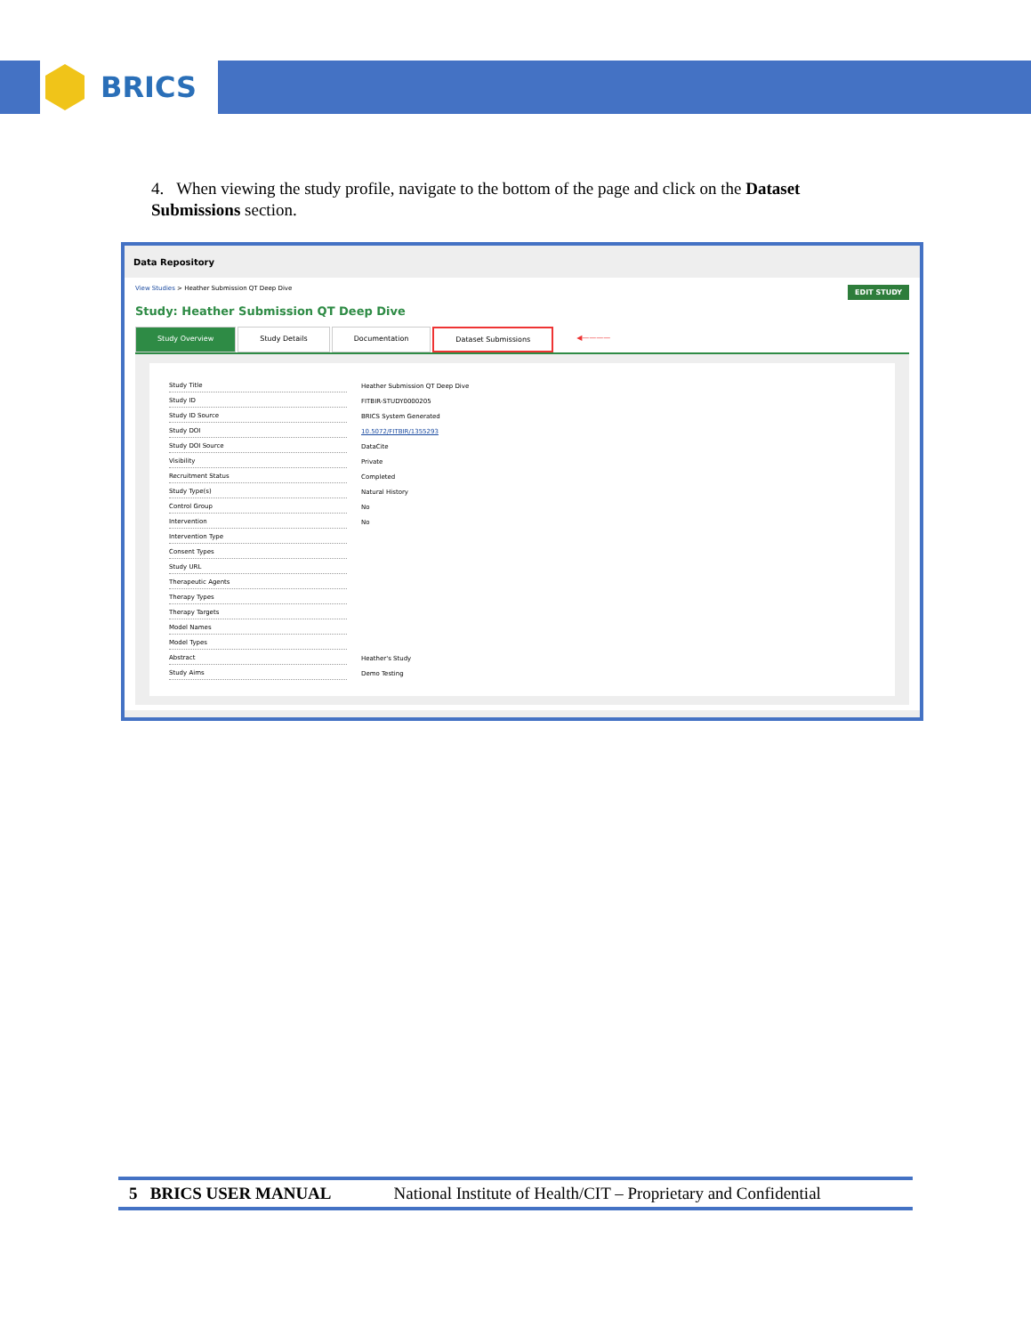BRICS
4. When viewing the study profile, navigate to the bottom of the page and click on the Dataset Submissions section.
Data Repository
EDIT STUDY
View Studies > Heather Submission QT Deep Dive
Study: Heather Submission QT Deep Dive
Study Overview Study Details Documentation Dataset Submissions ◀————
| Study Title | Heather Submission QT Deep Dive |
| Study ID | FITBIR-STUDY0000205 |
| Study ID Source | BRICS System Generated |
| Study DOI | 10.5072/FITBIR/1355293 |
| Study DOI Source | DataCite |
| Visibility | Private |
| Recruitment Status | Completed |
| Study Type(s) | Natural History |
| Control Group | No |
| Intervention | No |
| Intervention Type | |
| Consent Types | |
| Study URL | |
| Therapeutic Agents | |
| Therapy Types | |
| Therapy Targets | |
| Model Names | |
| Model Types | |
| Abstract | Heather's Study |
| Study Aims | Demo Testing |
5 BRICS USER MANUAL National Institute of Health/CIT – Proprietary and Confidential